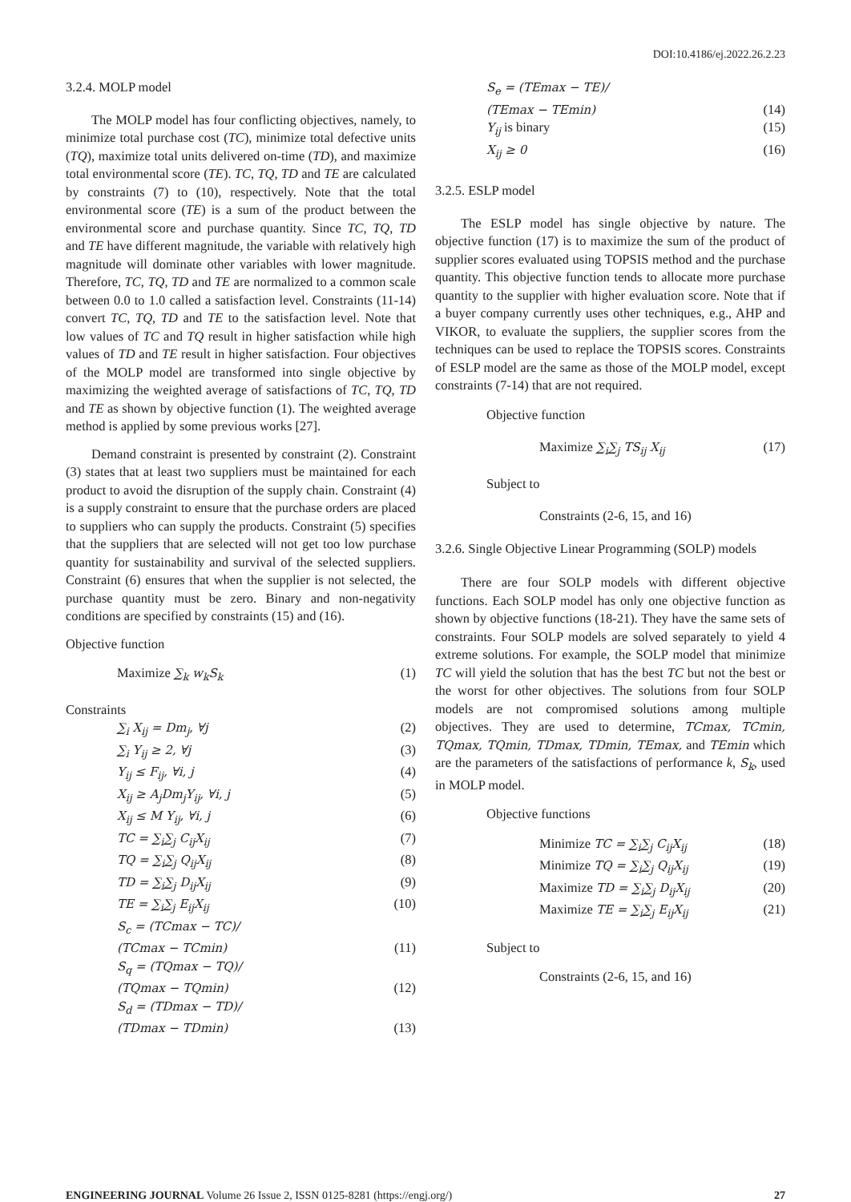DOI:10.4186/ej.2022.26.2.23
3.2.4. MOLP model
The MOLP model has four conflicting objectives, namely, to minimize total purchase cost (TC), minimize total defective units (TQ), maximize total units delivered on-time (TD), and maximize total environmental score (TE). TC, TQ, TD and TE are calculated by constraints (7) to (10), respectively. Note that the total environmental score (TE) is a sum of the product between the environmental score and purchase quantity. Since TC, TQ, TD and TE have different magnitude, the variable with relatively high magnitude will dominate other variables with lower magnitude. Therefore, TC, TQ, TD and TE are normalized to a common scale between 0.0 to 1.0 called a satisfaction level. Constraints (11-14) convert TC, TQ, TD and TE to the satisfaction level. Note that low values of TC and TQ result in higher satisfaction while high values of TD and TE result in higher satisfaction. Four objectives of the MOLP model are transformed into single objective by maximizing the weighted average of satisfactions of TC, TQ, TD and TE as shown by objective function (1). The weighted average method is applied by some previous works [27].
Demand constraint is presented by constraint (2). Constraint (3) states that at least two suppliers must be maintained for each product to avoid the disruption of the supply chain. Constraint (4) is a supply constraint to ensure that the purchase orders are placed to suppliers who can supply the products. Constraint (5) specifies that the suppliers that are selected will not get too low purchase quantity for sustainability and survival of the selected suppliers. Constraint (6) ensures that when the supplier is not selected, the purchase quantity must be zero. Binary and non-negativity conditions are specified by constraints (15) and (16).
Objective function
Maximize ∑<sub>k</sub> w<sub>k</sub>S<sub>k</sub> (1)
Constraints
∑<sub>i</sub> X<sub>ij</sub> = Dm<sub>j</sub>, ∀j (2)
∑<sub>i</sub> Y<sub>ij</sub> ≥ 2, ∀j (3)
Y<sub>ij</sub> ≤ F<sub>ij</sub>, ∀i, j (4)
X<sub>ij</sub> ≥ A<sub>j</sub>Dm<sub>j</sub>Y<sub>ij</sub>, ∀i, j (5)
X<sub>ij</sub> ≤ M Y<sub>ij</sub>, ∀i, j (6)
TC = ∑<sub>i</sub>∑<sub>j</sub> C<sub>ij</sub>X<sub>ij</sub> (7)
TQ = ∑<sub>i</sub>∑<sub>j</sub> Q<sub>ij</sub>X<sub>ij</sub> (8)
TD = ∑<sub>i</sub>∑<sub>j</sub> D<sub>ij</sub>X<sub>ij</sub> (9)
TE = ∑<sub>i</sub>∑<sub>j</sub> E<sub>ij</sub>X<sub>ij</sub> (10)
S<sub>c</sub> = (TCmax − TC)/
(TCmax − TCmin) (11)
S<sub>q</sub> = (TQmax − TQ)/
(TQmax − TQmin) (12)
S<sub>d</sub> = (TDmax − TD)/
(TDmax − TDmin) (13)
S<sub>e</sub> = (TEmax − TE)/
(TEmax − TEmin) (14)
Y<sub>ij</sub> is binary (15)
X<sub>ij</sub> ≥ 0 (16)
3.2.5. ESLP model
The ESLP model has single objective by nature. The objective function (17) is to maximize the sum of the product of supplier scores evaluated using TOPSIS method and the purchase quantity. This objective function tends to allocate more purchase quantity to the supplier with higher evaluation score. Note that if a buyer company currently uses other techniques, e.g., AHP and VIKOR, to evaluate the suppliers, the supplier scores from the techniques can be used to replace the TOPSIS scores. Constraints of ESLP model are the same as those of the MOLP model, except constraints (7-14) that are not required.
Objective function
Maximize ∑<sub>i</sub>∑<sub>j</sub> TS<sub>ij</sub> X<sub>ij</sub> (17)
Subject to
Constraints (2-6, 15, and 16)
3.2.6. Single Objective Linear Programming (SOLP) models
There are four SOLP models with different objective functions. Each SOLP model has only one objective function as shown by objective functions (18-21). They have the same sets of constraints. Four SOLP models are solved separately to yield 4 extreme solutions. For example, the SOLP model that minimize TC will yield the solution that has the best TC but not the best or the worst for other objectives. The solutions from four SOLP models are not compromised solutions among multiple objectives. They are used to determine, TCmax, TCmin, TQmax, TQmin, TDmax, TDmin, TEmax, and TEmin which are the parameters of the satisfactions of performance k, S<sub>k</sub>, used in MOLP model.
Objective functions
Minimize TC = ∑<sub>i</sub>∑<sub>j</sub> C<sub>ij</sub>X<sub>ij</sub> (18)
Minimize TQ = ∑<sub>i</sub>∑<sub>j</sub> Q<sub>ij</sub>X<sub>ij</sub> (19)
Maximize TD = ∑<sub>i</sub>∑<sub>j</sub> D<sub>ij</sub>X<sub>ij</sub> (20)
Maximize TE = ∑<sub>i</sub>∑<sub>j</sub> E<sub>ij</sub>X<sub>ij</sub> (21)
Subject to
Constraints (2-6, 15, and 16)
ENGINEERING JOURNAL Volume 26 Issue 2, ISSN 0125-8281 (https://engj.org/) 27